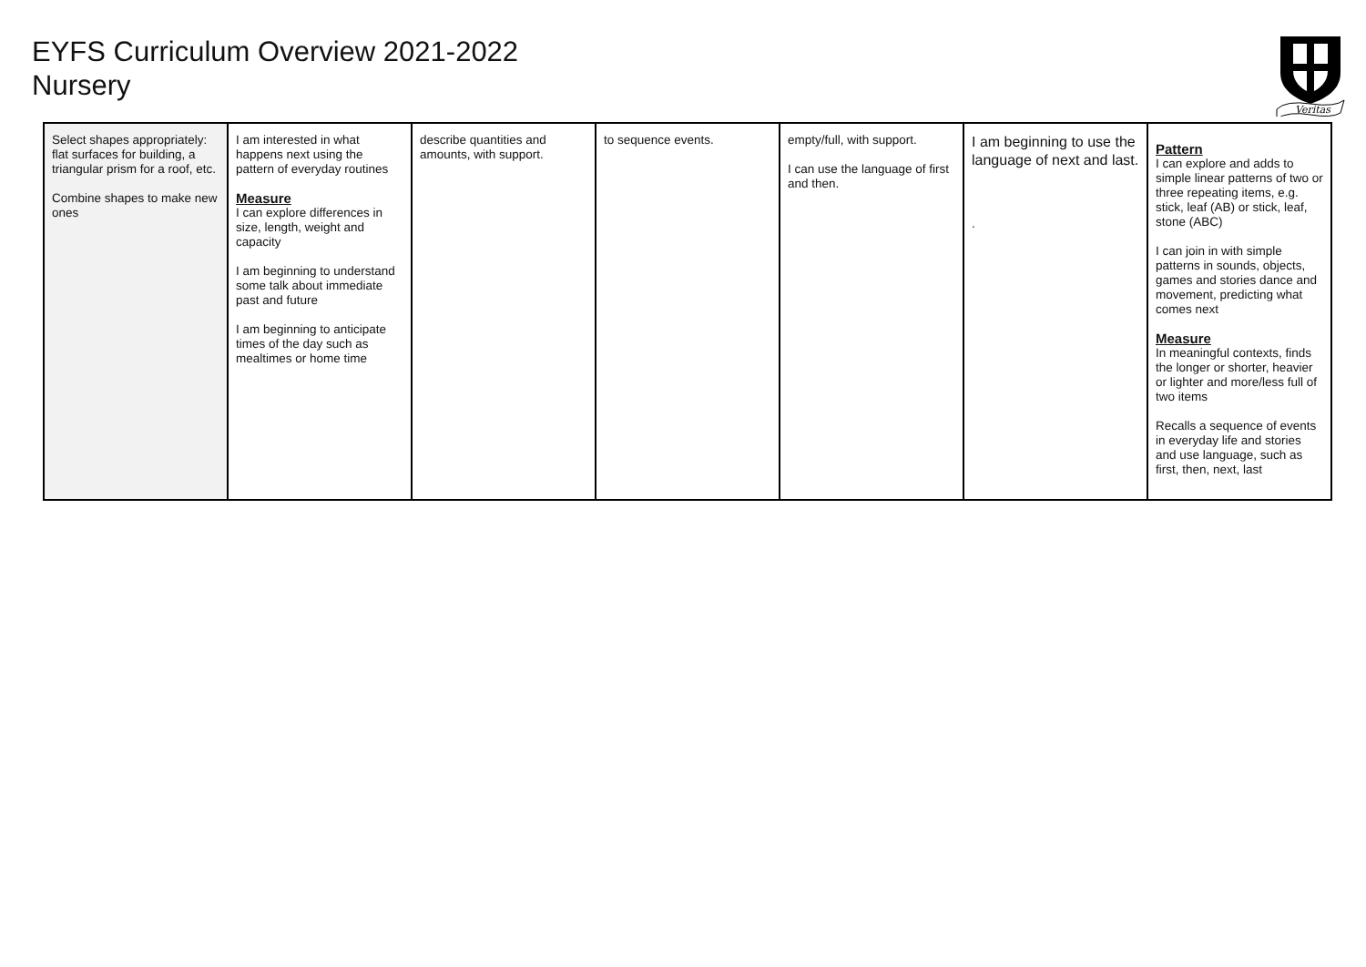EYFS Curriculum Overview 2021-2022
Nursery
Veritas
| Select shapes appropriately: flat surfaces for building, a triangular prism for a roof, etc. Combine shapes to make new ones | I am interested in what happens next using the pattern of everyday routines Measure I can explore differences in size, length, weight and capacity I am beginning to understand some talk about immediate past and future I am beginning to anticipate times of the day such as mealtimes or home time | describe quantities and amounts, with support. | to sequence events. | empty/full, with support. I can use the language of first and then. | I am beginning to use the language of next and last. . | Pattern I can explore and adds to simple linear patterns of two or three repeating items, e.g. stick, leaf (AB) or stick, leaf, stone (ABC) I can join in with simple patterns in sounds, objects, games and stories dance and movement, predicting what comes next Measure In meaningful contexts, finds the longer or shorter, heavier or lighter and more/less full of two items Recalls a sequence of events in everyday life and stories and use language, such as first, then, next, last |